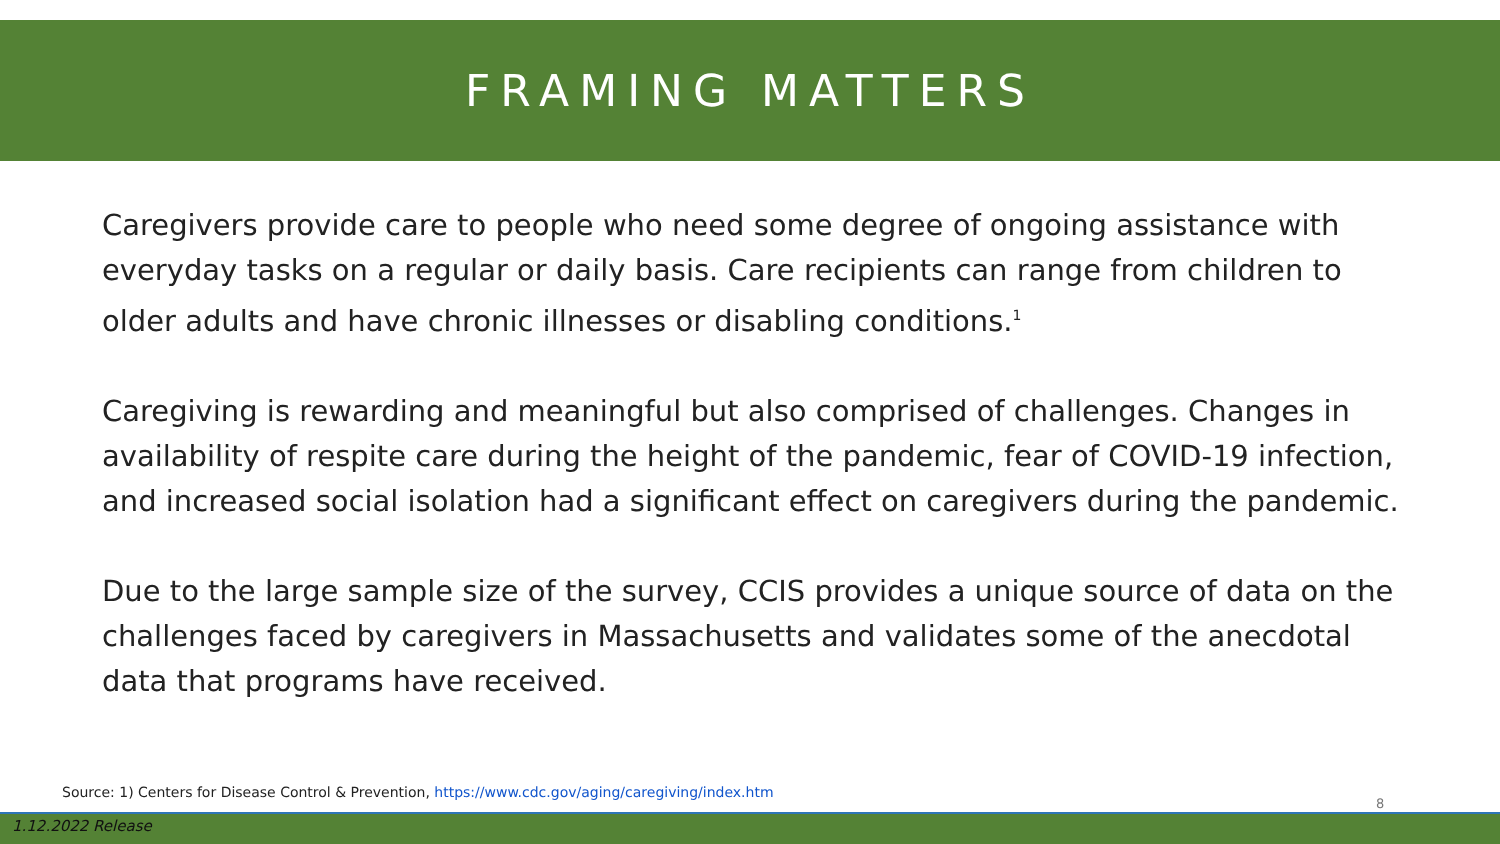FRAMING MATTERS
Caregivers provide care to people who need some degree of ongoing assistance with everyday tasks on a regular or daily basis. Care recipients can range from children to older adults and have chronic illnesses or disabling conditions.<sup>1</sup>
Caregiving is rewarding and meaningful but also comprised of challenges. Changes in availability of respite care during the height of the pandemic, fear of COVID-19 infection, and increased social isolation had a significant effect on caregivers during the pandemic.
Due to the large sample size of the survey, CCIS provides a unique source of data on the challenges faced by caregivers in Massachusetts and validates some of the anecdotal data that programs have received.
Source: 1) Centers for Disease Control & Prevention, https://www.cdc.gov/aging/caregiving/index.htm
8
1.12.2022 Release